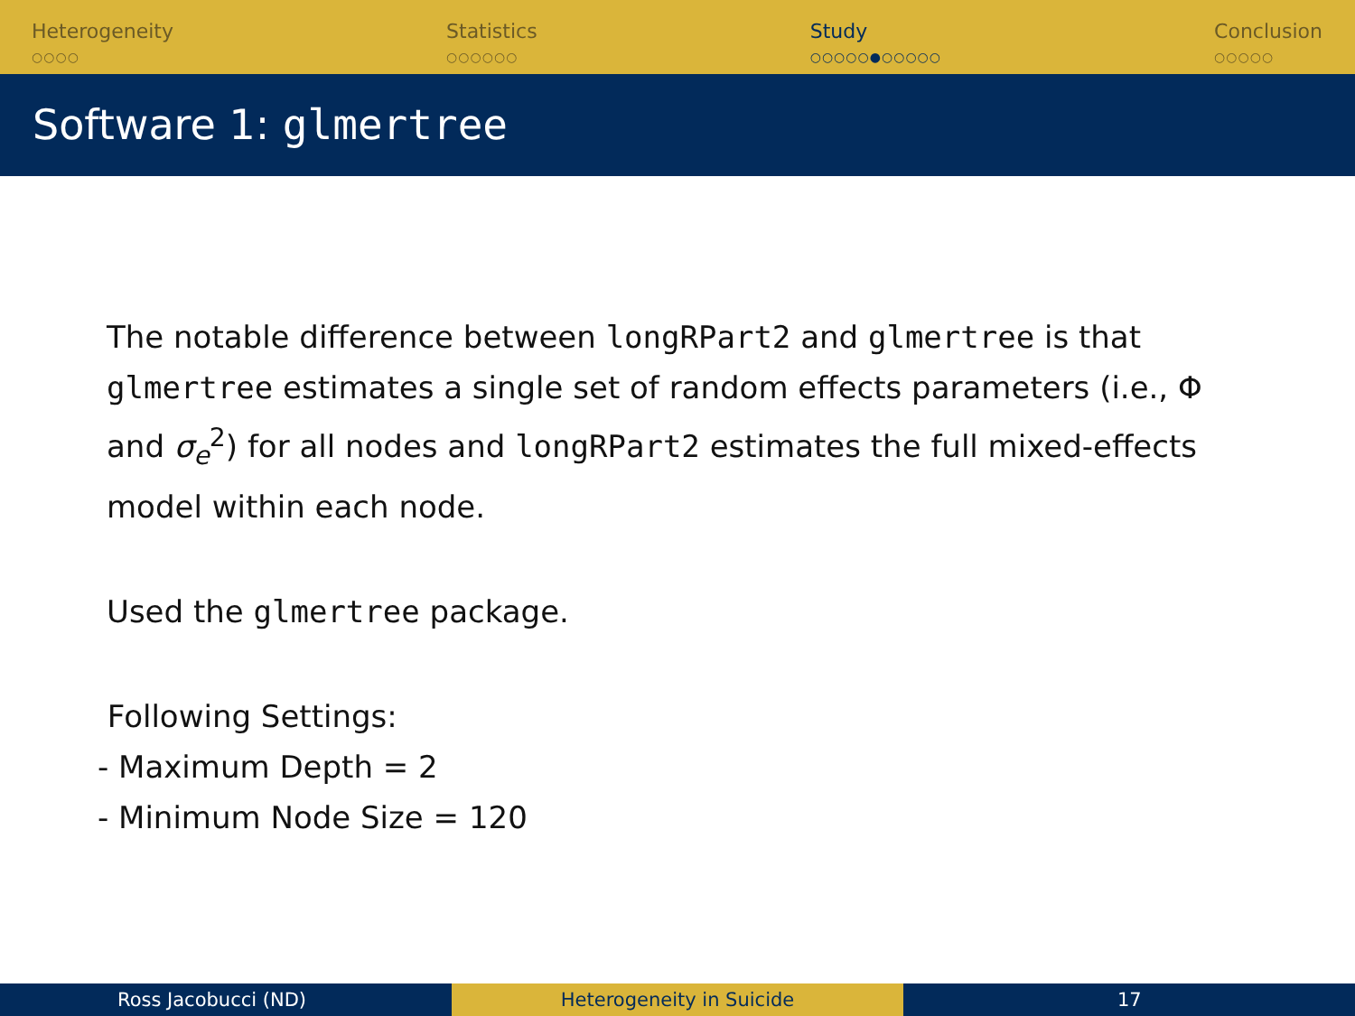Heterogeneity
○○○○
Statistics
○○○○○○
Study
○○○○○●○○○○○
Conclusion
○○○○○
Software 1: glmertree
The notable difference between longRPart2 and glmertree is that glmertree estimates a single set of random effects parameters (i.e., Φ and σ<sub>e</sub><sup>2</sup>) for all nodes and longRPart2 estimates the full mixed-effects model within each node.
Used the glmertree package.
Following Settings:
- Maximum Depth = 2
- Minimum Node Size = 120
Ross Jacobucci (ND) Heterogeneity in Suicide 17